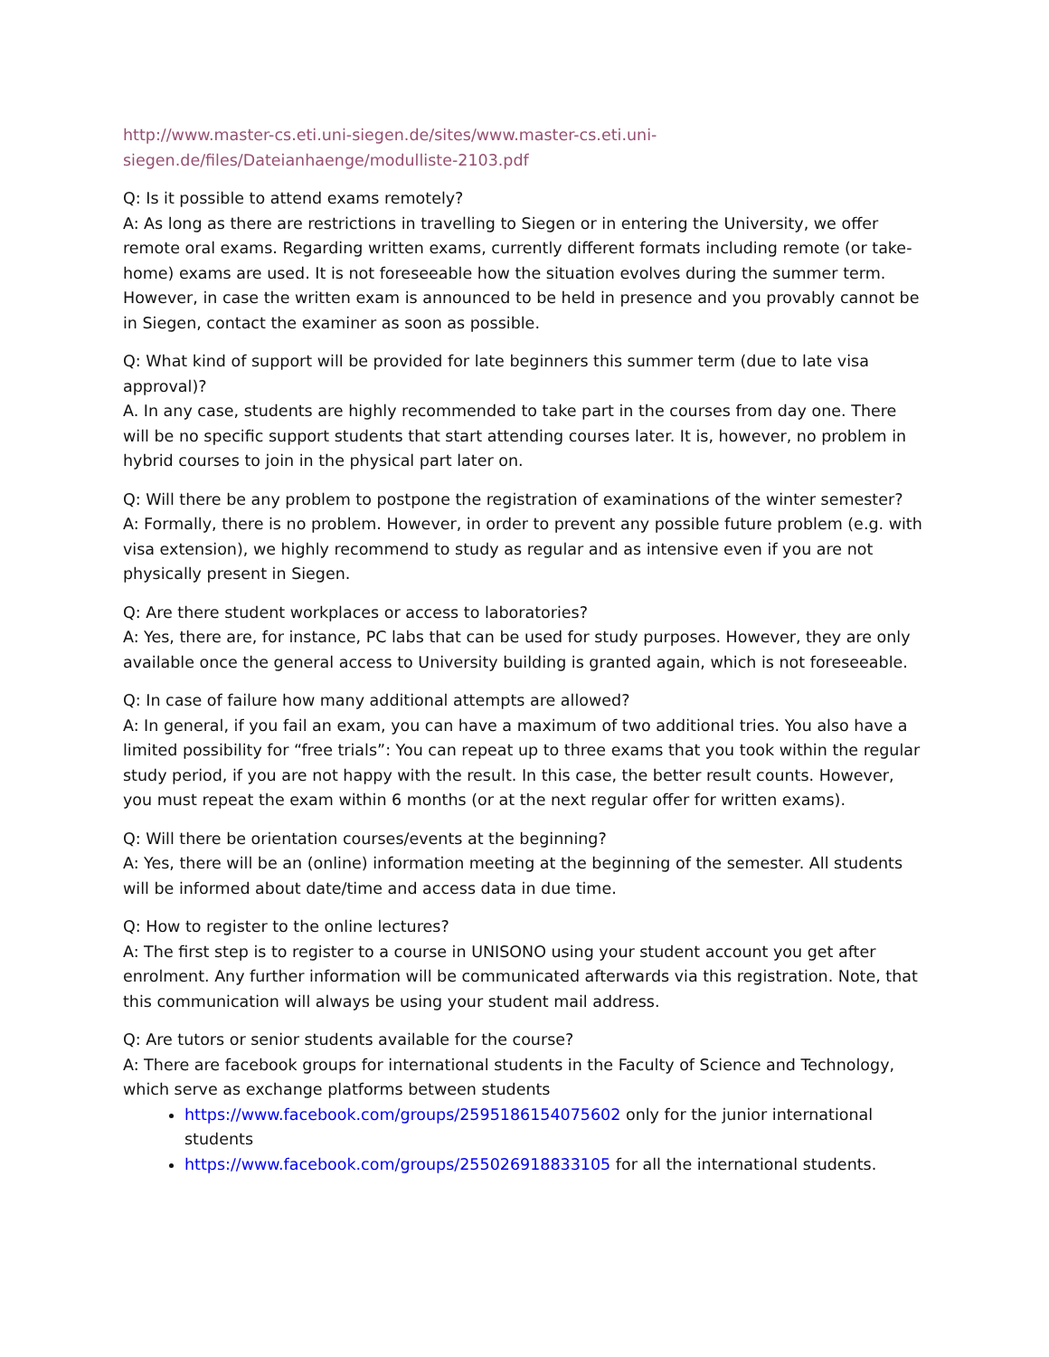http://www.master-cs.eti.uni-siegen.de/sites/www.master-cs.eti.uni-
siegen.de/files/Dateianhaenge/modulliste-2103.pdf
Q: Is it possible to attend exams remotely?
A: As long as there are restrictions in travelling to Siegen or in entering the University, we offer remote oral exams. Regarding written exams, currently different formats including remote (or take-home) exams are used. It is not foreseeable how the situation evolves during the summer term. However, in case the written exam is announced to be held in presence and you provably cannot be in Siegen, contact the examiner as soon as possible.
Q: What kind of support will be provided for late beginners this summer term (due to late visa approval)?
A. In any case, students are highly recommended to take part in the courses from day one. There will be no specific support students that start attending courses later. It is, however, no problem in hybrid courses to join in the physical part later on.
Q: Will there be any problem to postpone the registration of examinations of the winter semester?
A: Formally, there is no problem. However, in order to prevent any possible future problem (e.g. with visa extension), we highly recommend to study as regular and as intensive even if you are not physically present in Siegen.
Q: Are there student workplaces or access to laboratories?
A: Yes, there are, for instance, PC labs that can be used for study purposes. However, they are only available once the general access to University building is granted again, which is not foreseeable.
Q: In case of failure how many additional attempts are allowed?
A: In general, if you fail an exam, you can have a maximum of two additional tries. You also have a limited possibility for “free trials”: You can repeat up to three exams that you took within the regular study period, if you are not happy with the result. In this case, the better result counts. However, you must repeat the exam within 6 months (or at the next regular offer for written exams).
Q: Will there be orientation courses/events at the beginning?
A: Yes, there will be an (online) information meeting at the beginning of the semester. All students will be informed about date/time and access data in due time.
Q: How to register to the online lectures?
A: The first step is to register to a course in UNISONO using your student account you get after enrolment. Any further information will be communicated afterwards via this registration. Note, that this communication will always be using your student mail address.
Q: Are tutors or senior students available for the course?
A: There are facebook groups for international students in the Faculty of Science and Technology, which serve as exchange platforms between students
https://www.facebook.com/groups/2595186154075602 only for the junior international students
https://www.facebook.com/groups/255026918833105 for all the international students.